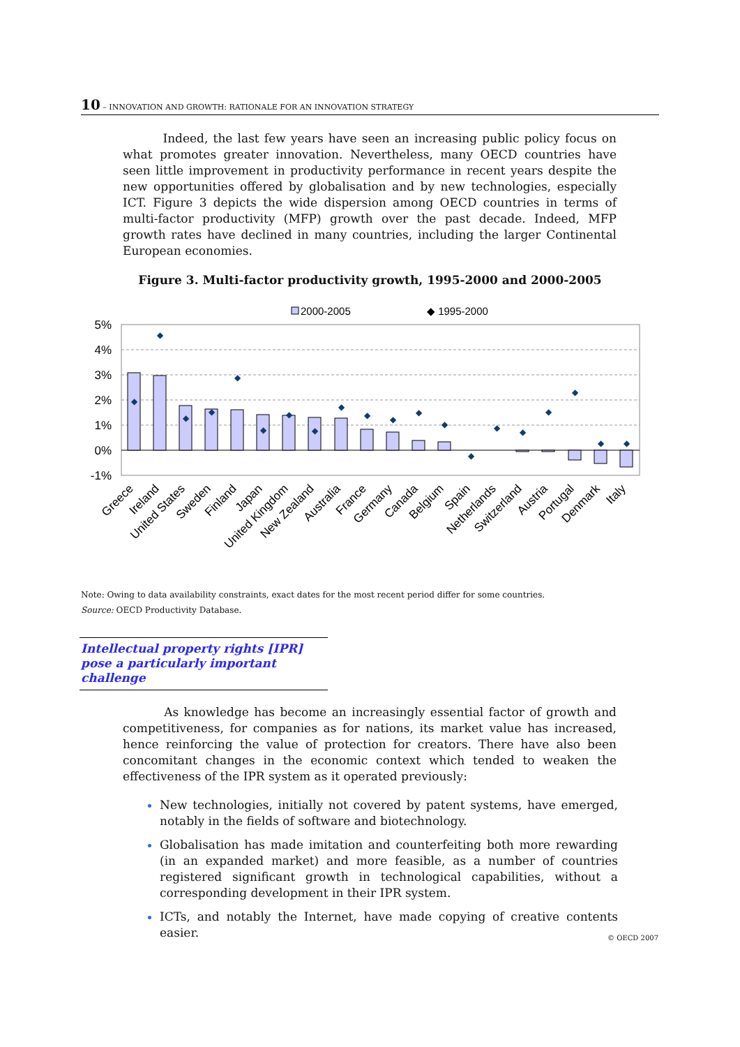10 – INNOVATION AND GROWTH: RATIONALE FOR AN INNOVATION STRATEGY
Indeed, the last few years have seen an increasing public policy focus on what promotes greater innovation. Nevertheless, many OECD countries have seen little improvement in productivity performance in recent years despite the new opportunities offered by globalisation and by new technologies, especially ICT. Figure 3 depicts the wide dispersion among OECD countries in terms of multi-factor productivity (MFP) growth over the past decade. Indeed, MFP growth rates have declined in many countries, including the larger Continental European economies.
Figure 3. Multi-factor productivity growth, 1995-2000 and 2000-2005
2000-2005
◆ 1995-2000
5%
4%
3%
2%
1%
0%
-1%
◆
◆
◆
◆
◆
◆
◆
◆
◆
◆
◆
◆
◆
◆
◆
◆
◆
◆
◆
◆
Greece
Ireland
United States
Sweden
Finland
Japan
United Kingdom
New Zealand
Australia
France
Germany
Canada
Belgium
Spain
Netherlands
Switzerland
Austria
Portugal
Denmark
Italy
Note: Owing to data availability constraints, exact dates for the most recent period differ for some countries.
Source: OECD Productivity Database.
Intellectual property rights [IPR] pose a particularly important challenge
As knowledge has become an increasingly essential factor of growth and competitiveness, for companies as for nations, its market value has increased, hence reinforcing the value of protection for creators. There have also been concomitant changes in the economic context which tended to weaken the effectiveness of the IPR system as it operated previously:
New technologies, initially not covered by patent systems, have emerged, notably in the fields of software and biotechnology.
Globalisation has made imitation and counterfeiting both more rewarding (in an expanded market) and more feasible, as a number of countries registered significant growth in technological capabilities, without a corresponding development in their IPR system.
ICTs, and notably the Internet, have made copying of creative contents easier.
© OECD 2007